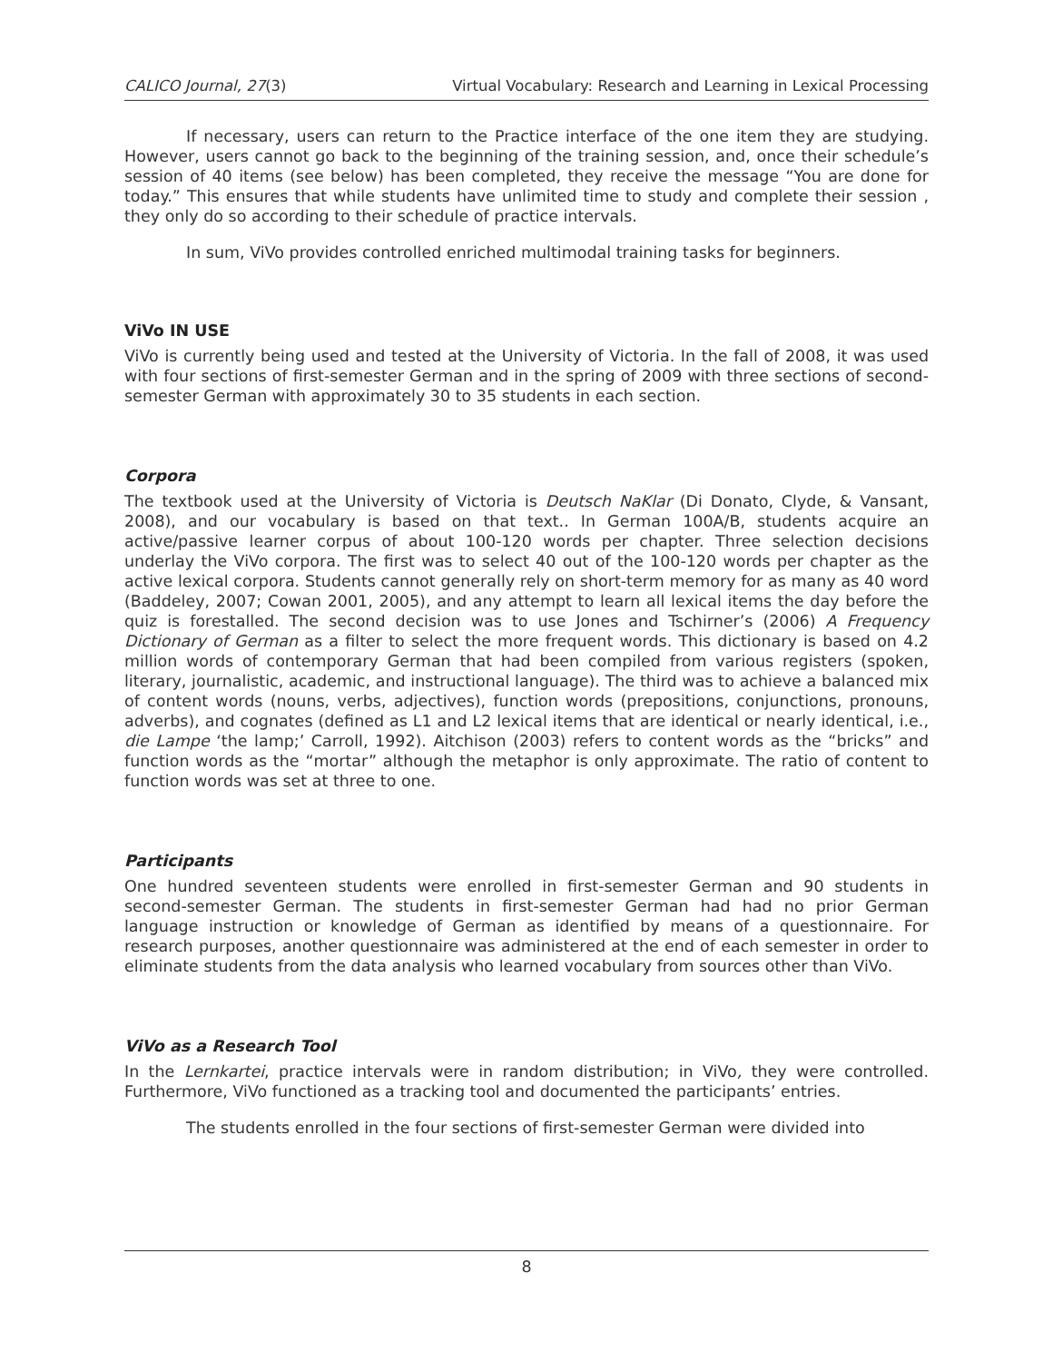CALICO Journal, 27(3) Virtual Vocabulary: Research and Learning in Lexical Processing
If necessary, users can return to the Practice interface of the one item they are studying. However, users cannot go back to the beginning of the training session, and, once their schedule’s session of 40 items (see below) has been completed, they receive the message “You are done for today.” This ensures that while students have unlimited time to study and complete their session , they only do so according to their schedule of practice intervals.
In sum, ViVo provides controlled enriched multimodal training tasks for beginners.
ViVo IN USE
ViVo is currently being used and tested at the University of Victoria. In the fall of 2008, it was used with four sections of first-semester German and in the spring of 2009 with three sections of second-semester German with approximately 30 to 35 students in each section.
Corpora
The textbook used at the University of Victoria is Deutsch NaKlar (Di Donato, Clyde, & Vansant, 2008), and our vocabulary is based on that text.. In German 100A/B, students acquire an active/passive learner corpus of about 100-120 words per chapter. Three selection decisions underlay the ViVo corpora. The first was to select 40 out of the 100-120 words per chapter as the active lexical corpora. Students cannot generally rely on short-term memory for as many as 40 word (Baddeley, 2007; Cowan 2001, 2005), and any attempt to learn all lexical items the day before the quiz is forestalled. The second decision was to use Jones and Tschirner’s (2006) A Frequency Dictionary of German as a filter to select the more frequent words. This dictionary is based on 4.2 million words of contemporary German that had been compiled from various registers (spoken, literary, journalistic, academic, and instructional language). The third was to achieve a balanced mix of content words (nouns, verbs, adjectives), function words (prepositions, conjunctions, pronouns, adverbs), and cognates (defined as L1 and L2 lexical items that are identical or nearly identical, i.e., die Lampe ‘the lamp;’ Carroll, 1992). Aitchison (2003) refers to content words as the “bricks” and function words as the “mortar” although the metaphor is only approximate. The ratio of content to function words was set at three to one.
Participants
One hundred seventeen students were enrolled in first-semester German and 90 students in second-semester German. The students in first-semester German had had no prior German language instruction or knowledge of German as identified by means of a questionnaire. For research purposes, another questionnaire was administered at the end of each semester in order to eliminate students from the data analysis who learned vocabulary from sources other than ViVo.
ViVo as a Research Tool
In the Lernkartei, practice intervals were in random distribution; in ViVo, they were controlled. Furthermore, ViVo functioned as a tracking tool and documented the participants’ entries.
The students enrolled in the four sections of first-semester German were divided into
8